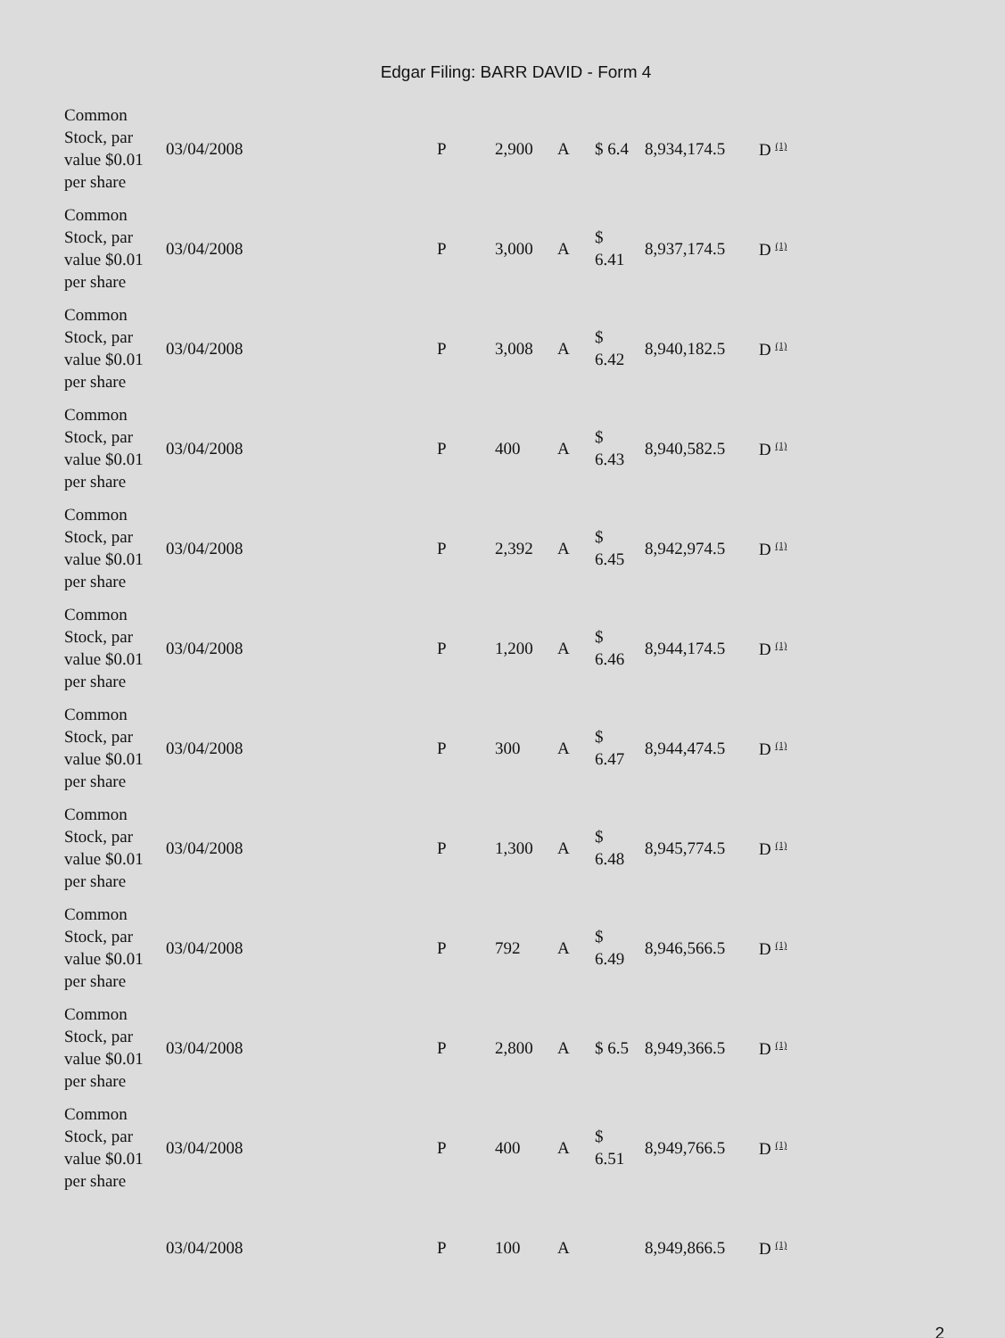Edgar Filing: BARR DAVID - Form 4
| Common Stock, par value $0.01 per share | 03/04/2008 | P | 2,900 | A | $ 6.4 | 8,934,174.5 | D <sup>(1)</sup> |
| Common Stock, par value $0.01 per share | 03/04/2008 | P | 3,000 | A | $ 6.41 | 8,937,174.5 | D <sup>(1)</sup> |
| Common Stock, par value $0.01 per share | 03/04/2008 | P | 3,008 | A | $ 6.42 | 8,940,182.5 | D <sup>(1)</sup> |
| Common Stock, par value $0.01 per share | 03/04/2008 | P | 400 | A | $ 6.43 | 8,940,582.5 | D <sup>(1)</sup> |
| Common Stock, par value $0.01 per share | 03/04/2008 | P | 2,392 | A | $ 6.45 | 8,942,974.5 | D <sup>(1)</sup> |
| Common Stock, par value $0.01 per share | 03/04/2008 | P | 1,200 | A | $ 6.46 | 8,944,174.5 | D <sup>(1)</sup> |
| Common Stock, par value $0.01 per share | 03/04/2008 | P | 300 | A | $ 6.47 | 8,944,474.5 | D <sup>(1)</sup> |
| Common Stock, par value $0.01 per share | 03/04/2008 | P | 1,300 | A | $ 6.48 | 8,945,774.5 | D <sup>(1)</sup> |
| Common Stock, par value $0.01 per share | 03/04/2008 | P | 792 | A | $ 6.49 | 8,946,566.5 | D <sup>(1)</sup> |
| Common Stock, par value $0.01 per share | 03/04/2008 | P | 2,800 | A | $ 6.5 | 8,949,366.5 | D <sup>(1)</sup> |
| Common Stock, par value $0.01 per share | 03/04/2008 | P | 400 | A | $ 6.51 | 8,949,766.5 | D <sup>(1)</sup> |
| | 03/04/2008 | P | 100 | A | | 8,949,866.5 | D <sup>(1)</sup> |
2